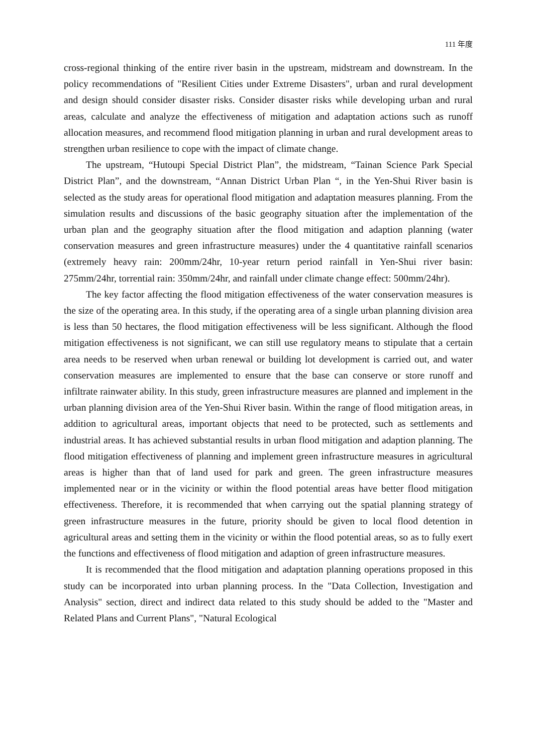111 年度
cross-regional thinking of the entire river basin in the upstream, midstream and downstream. In the policy recommendations of "Resilient Cities under Extreme Disasters", urban and rural development and design should consider disaster risks. Consider disaster risks while developing urban and rural areas, calculate and analyze the effectiveness of mitigation and adaptation actions such as runoff allocation measures, and recommend flood mitigation planning in urban and rural development areas to strengthen urban resilience to cope with the impact of climate change.
The upstream, “Hutoupi Special District Plan”, the midstream, “Tainan Science Park Special District Plan”, and the downstream, “Annan District Urban Plan “, in the Yen-Shui River basin is selected as the study areas for operational flood mitigation and adaptation measures planning. From the simulation results and discussions of the basic geography situation after the implementation of the urban plan and the geography situation after the flood mitigation and adaption planning (water conservation measures and green infrastructure measures) under the 4 quantitative rainfall scenarios (extremely heavy rain: 200mm/24hr, 10-year return period rainfall in Yen-Shui river basin: 275mm/24hr, torrential rain: 350mm/24hr, and rainfall under climate change effect: 500mm/24hr).
The key factor affecting the flood mitigation effectiveness of the water conservation measures is the size of the operating area. In this study, if the operating area of a single urban planning division area is less than 50 hectares, the flood mitigation effectiveness will be less significant. Although the flood mitigation effectiveness is not significant, we can still use regulatory means to stipulate that a certain area needs to be reserved when urban renewal or building lot development is carried out, and water conservation measures are implemented to ensure that the base can conserve or store runoff and infiltrate rainwater ability. In this study, green infrastructure measures are planned and implement in the urban planning division area of the Yen-Shui River basin. Within the range of flood mitigation areas, in addition to agricultural areas, important objects that need to be protected, such as settlements and industrial areas. It has achieved substantial results in urban flood mitigation and adaption planning. The flood mitigation effectiveness of planning and implement green infrastructure measures in agricultural areas is higher than that of land used for park and green. The green infrastructure measures implemented near or in the vicinity or within the flood potential areas have better flood mitigation effectiveness. Therefore, it is recommended that when carrying out the spatial planning strategy of green infrastructure measures in the future, priority should be given to local flood detention in agricultural areas and setting them in the vicinity or within the flood potential areas, so as to fully exert the functions and effectiveness of flood mitigation and adaption of green infrastructure measures.
It is recommended that the flood mitigation and adaptation planning operations proposed in this study can be incorporated into urban planning process. In the "Data Collection, Investigation and Analysis" section, direct and indirect data related to this study should be added to the "Master and Related Plans and Current Plans", "Natural Ecological